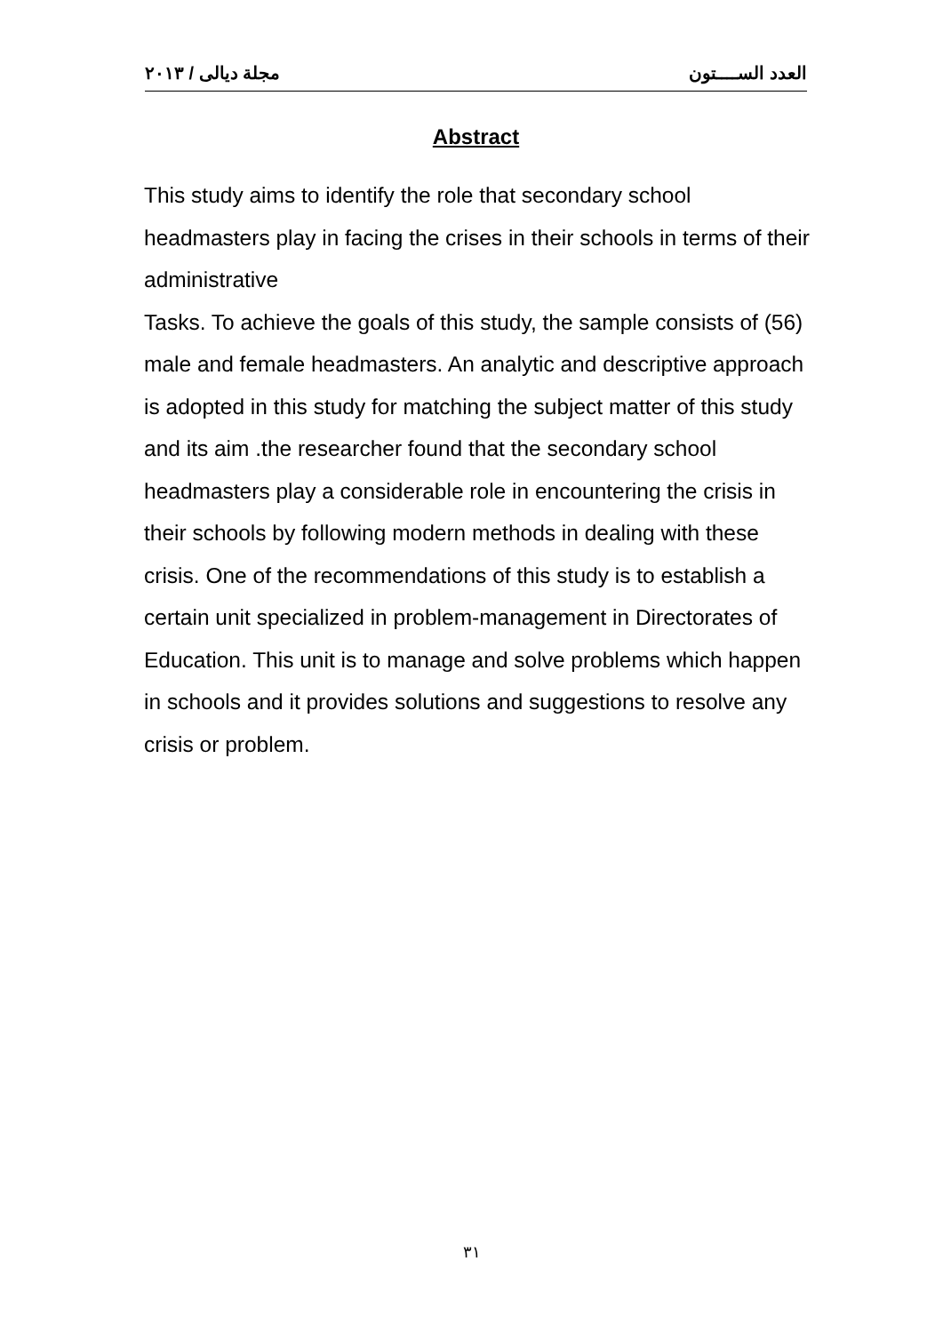مجلة ديالى / ٢٠١٣ العدد الســــتون
Abstract
This study aims to identify the role that secondary school headmasters play in facing the crises in their schools in terms of their administrative
Tasks. To achieve the goals of this study, the sample consists of (56) male and female headmasters. An analytic and descriptive approach is adopted in this study for matching the subject matter of this study and its aim .the researcher found that the secondary school headmasters play a considerable role in encountering the crisis in their schools by following modern methods in dealing with these crisis. One of the recommendations of this study is to establish a certain unit specialized in problem-management in Directorates of Education. This unit is to manage and solve problems which happen in schools and it provides solutions and suggestions to resolve any crisis or problem.
٣١